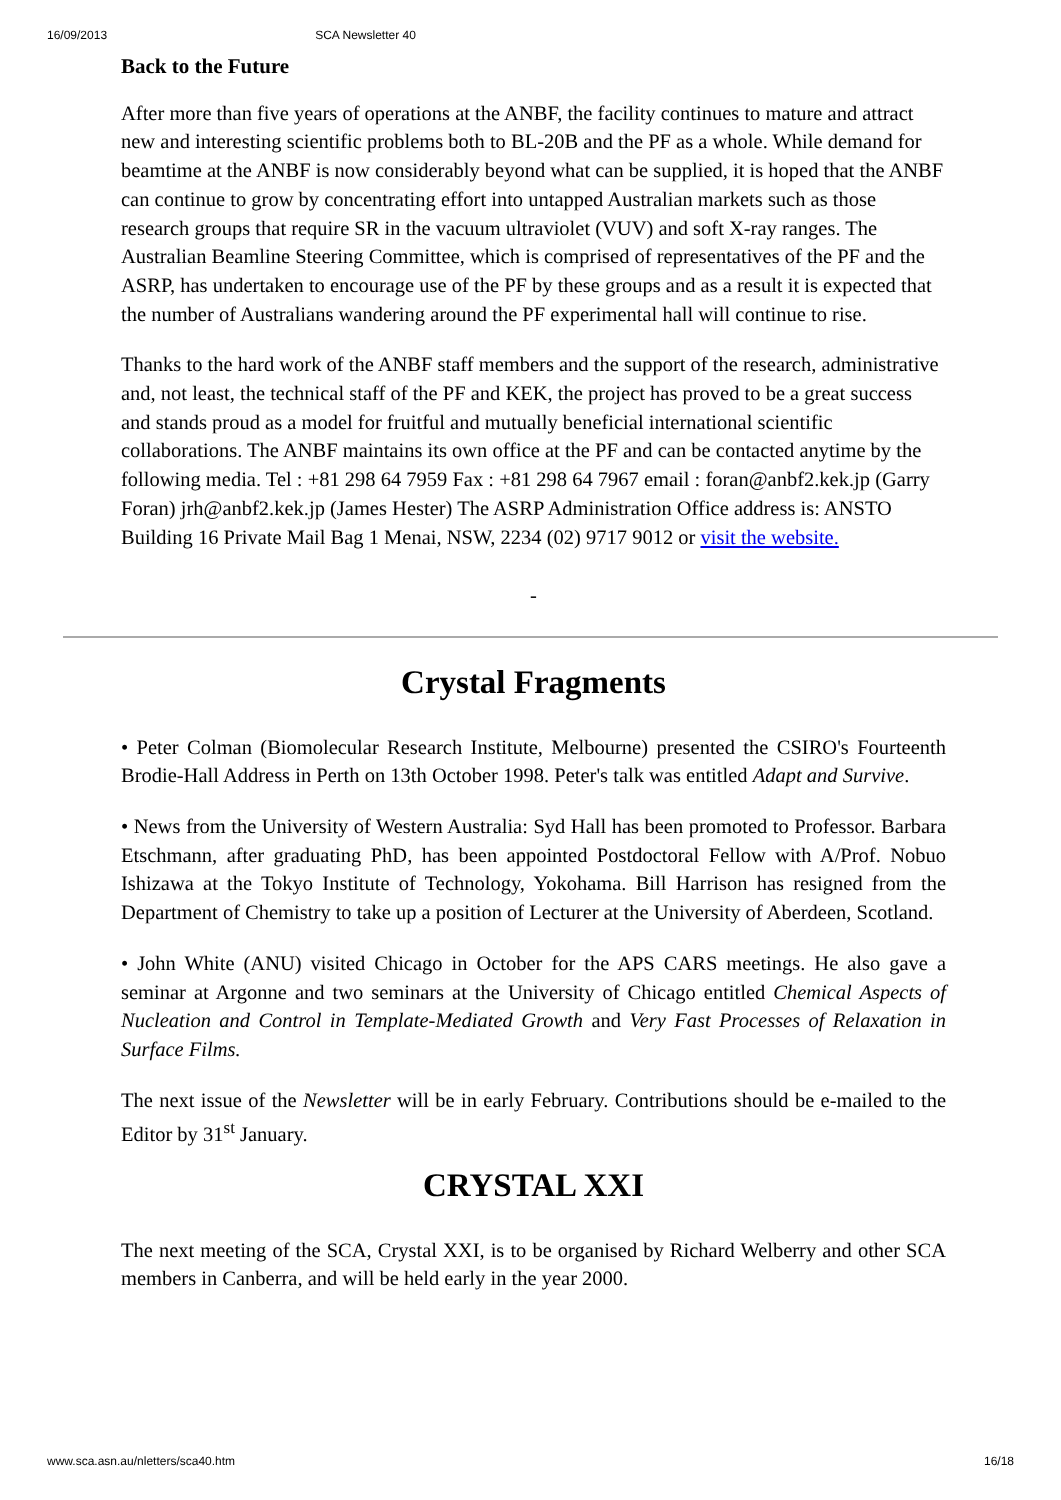16/09/2013 SCA Newsletter 40
Back to the Future
After more than five years of operations at the ANBF, the facility continues to mature and attract new and interesting scientific problems both to BL-20B and the PF as a whole. While demand for beamtime at the ANBF is now considerably beyond what can be supplied, it is hoped that the ANBF can continue to grow by concentrating effort into untapped Australian markets such as those research groups that require SR in the vacuum ultraviolet (VUV) and soft X-ray ranges. The Australian Beamline Steering Committee, which is comprised of representatives of the PF and the ASRP, has undertaken to encourage use of the PF by these groups and as a result it is expected that the number of Australians wandering around the PF experimental hall will continue to rise.
Thanks to the hard work of the ANBF staff members and the support of the research, administrative and, not least, the technical staff of the PF and KEK, the project has proved to be a great success and stands proud as a model for fruitful and mutually beneficial international scientific collaborations. The ANBF maintains its own office at the PF and can be contacted anytime by the following media. Tel : +81 298 64 7959 Fax : +81 298 64 7967 email : foran@anbf2.kek.jp (Garry Foran) jrh@anbf2.kek.jp (James Hester) The ASRP Administration Office address is: ANSTO Building 16 Private Mail Bag 1 Menai, NSW, 2234 (02) 9717 9012 or visit the website.
-
Crystal Fragments
• Peter Colman (Biomolecular Research Institute, Melbourne) presented the CSIRO's Fourteenth Brodie-Hall Address in Perth on 13th October 1998. Peter's talk was entitled Adapt and Survive.
• News from the University of Western Australia: Syd Hall has been promoted to Professor. Barbara Etschmann, after graduating PhD, has been appointed Postdoctoral Fellow with A/Prof. Nobuo Ishizawa at the Tokyo Institute of Technology, Yokohama. Bill Harrison has resigned from the Department of Chemistry to take up a position of Lecturer at the University of Aberdeen, Scotland.
• John White (ANU) visited Chicago in October for the APS CARS meetings. He also gave a seminar at Argonne and two seminars at the University of Chicago entitled Chemical Aspects of Nucleation and Control in Template-Mediated Growth and Very Fast Processes of Relaxation in Surface Films.
The next issue of the Newsletter will be in early February. Contributions should be e-mailed to the Editor by 31<sup>st</sup> January.
CRYSTAL XXI
The next meeting of the SCA, Crystal XXI, is to be organised by Richard Welberry and other SCA members in Canberra, and will be held early in the year 2000.
www.sca.asn.au/nletters/sca40.htm 16/18